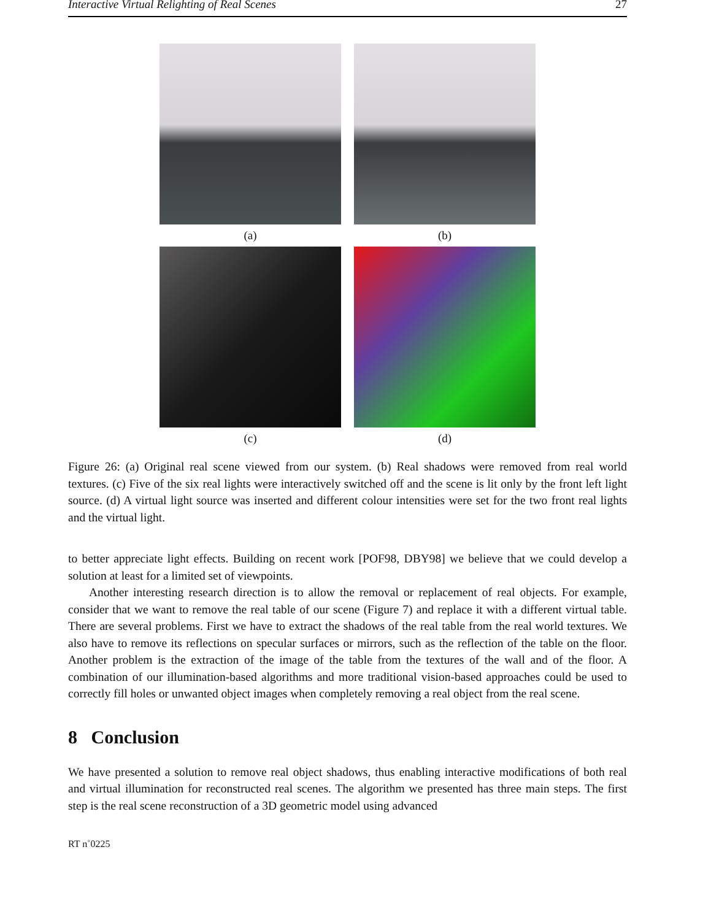Interactive Virtual Relighting of Real Scenes 27
(a)
(b)
(c)
(d)
Figure 26: (a) Original real scene viewed from our system. (b) Real shadows were removed from real world textures. (c) Five of the six real lights were interactively switched off and the scene is lit only by the front left light source. (d) A virtual light source was inserted and different colour intensities were set for the two front real lights and the virtual light.
to better appreciate light effects. Building on recent work [POF98, DBY98] we believe that we could develop a solution at least for a limited set of viewpoints.
Another interesting research direction is to allow the removal or replacement of real objects. For example, consider that we want to remove the real table of our scene (Figure 7) and replace it with a different virtual table. There are several problems. First we have to extract the shadows of the real table from the real world textures. We also have to remove its reflections on specular surfaces or mirrors, such as the reflection of the table on the floor. Another problem is the extraction of the image of the table from the textures of the wall and of the floor. A combination of our illumination-based algorithms and more traditional vision-based approaches could be used to correctly fill holes or unwanted object images when completely removing a real object from the real scene.
8 Conclusion
We have presented a solution to remove real object shadows, thus enabling interactive modifications of both real and virtual illumination for reconstructed real scenes. The algorithm we presented has three main steps. The first step is the real scene reconstruction of a 3D geometric model using advanced
RT n˚0225